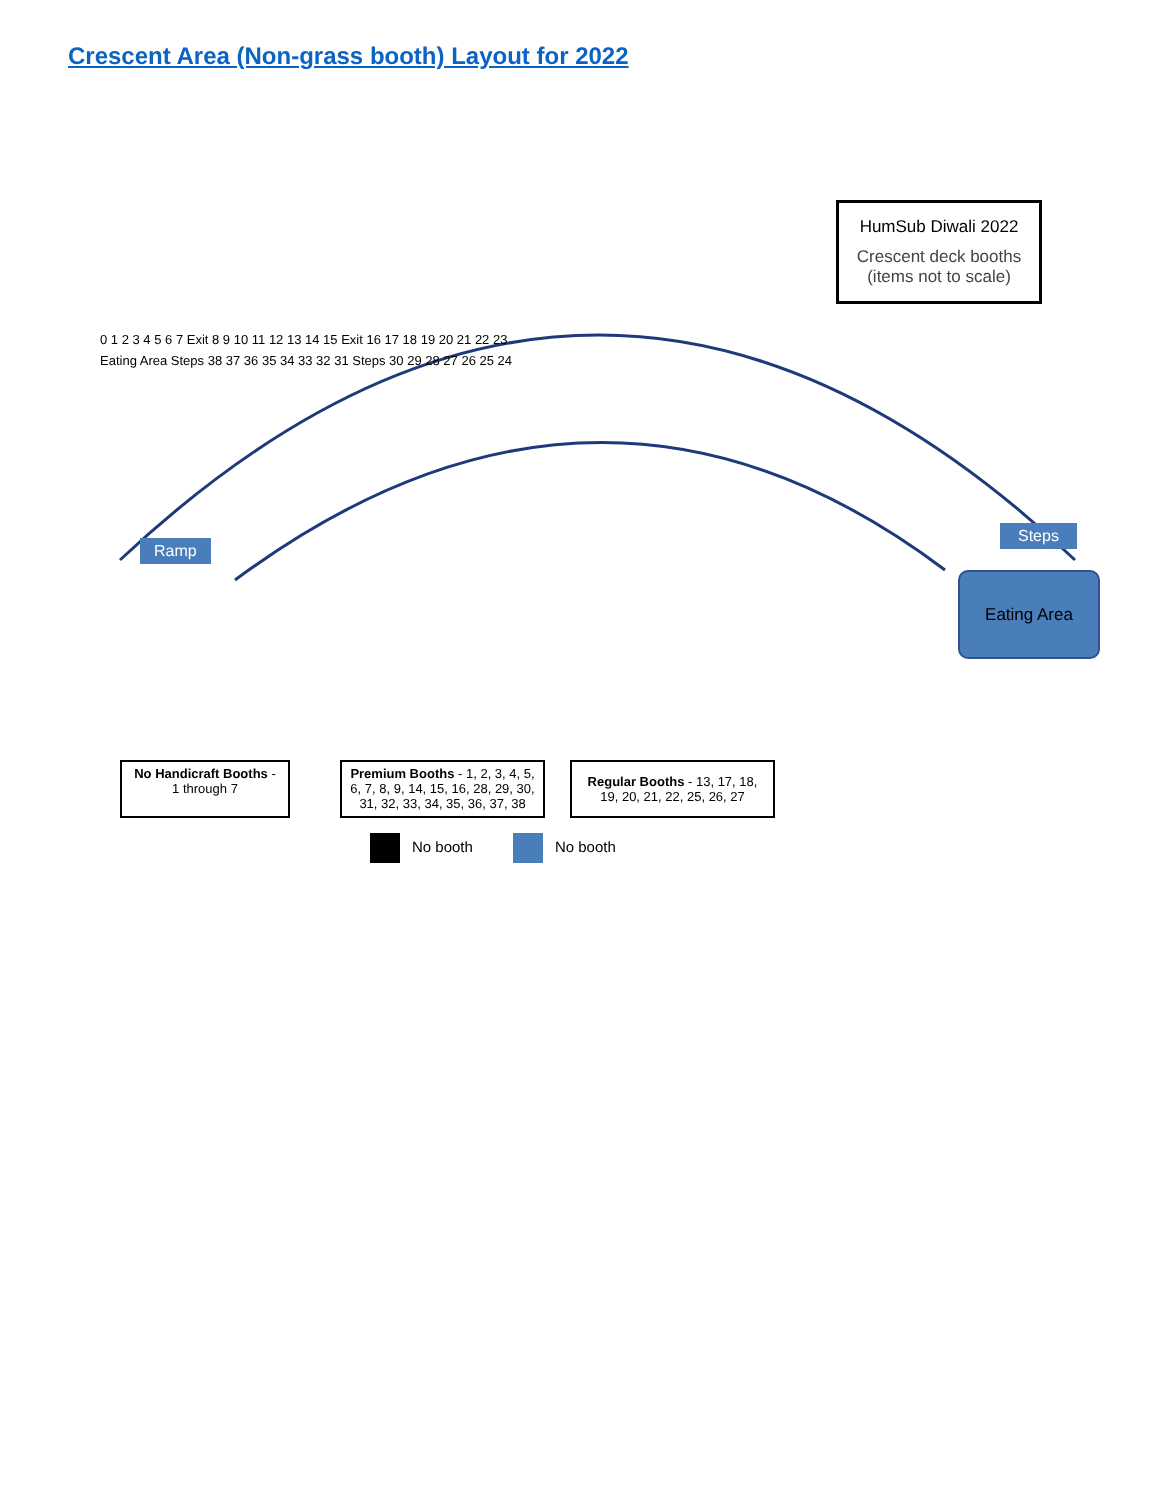Crescent Area (Non-grass booth) Layout for 2022
HumSub Diwali 2022
Crescent deck booths
(items not to scale)
0 1 2 3 4 5 6 7 Exit 8 9 10 11 12 13 14 15 Exit 16 17 18 19 20 21 22 23
Eating Area Steps 38 37 36 35 34 33 32 31 Steps 30 29 28 27 26 25 24
Ramp
Steps
Eating Area
No Handicraft Booths - 1 through 7
Premium Booths - 1, 2, 3, 4, 5, 6, 7, 8, 9, 14, 15, 16, 28, 29, 30, 31, 32, 33, 34, 35, 36, 37, 38
Regular Booths - 13, 17, 18, 19, 20, 21, 22, 25, 26, 27
No booth No booth